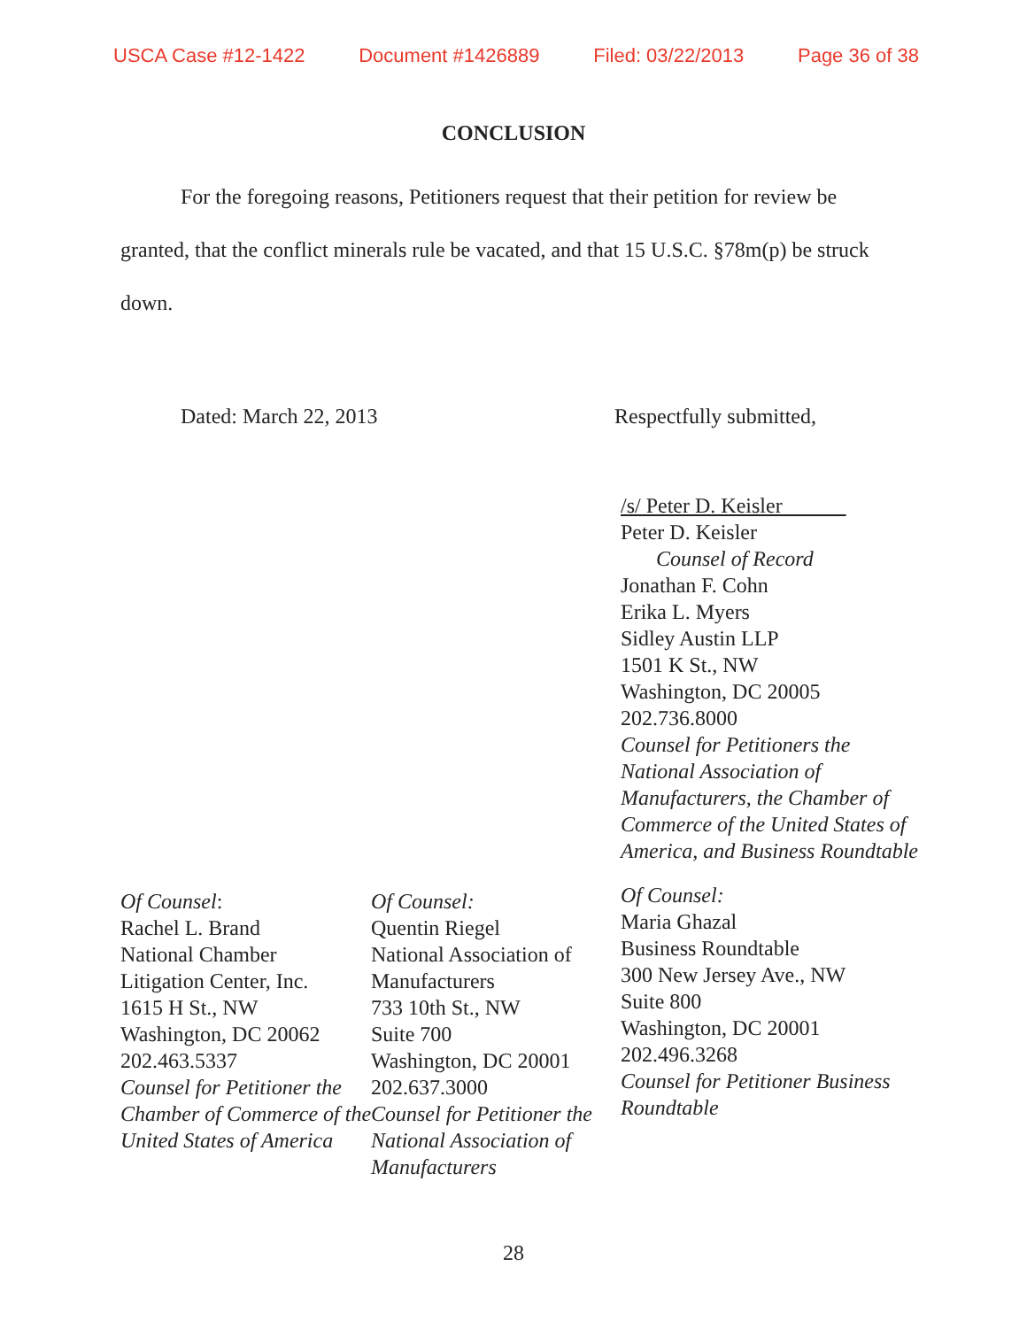USCA Case #12-1422 Document #1426889 Filed: 03/22/2013 Page 36 of 38
CONCLUSION
For the foregoing reasons, Petitioners request that their petition for review be granted, that the conflict minerals rule be vacated, and that 15 U.S.C. §78m(p) be struck down.
Dated: March 22, 2013 Respectfully submitted,
/s/ Peter D. Keisler
Peter D. Keisler
Counsel of Record
Jonathan F. Cohn
Erika L. Myers
Sidley Austin LLP
1501 K St., NW
Washington, DC 20005
202.736.8000
Counsel for Petitioners the
National Association of
Manufacturers, the Chamber of
Commerce of the United States of
America, and Business Roundtable
Of Counsel:
Rachel L. Brand
National Chamber
Litigation Center, Inc.
1615 H St., NW
Washington, DC 20062
202.463.5337
Counsel for Petitioner the
Chamber of Commerce of the
United States of America
Of Counsel:
Quentin Riegel
National Association of
Manufacturers
733 10th St., NW
Suite 700
Washington, DC 20001
202.637.3000
Counsel for Petitioner the
National Association of
Manufacturers
Of Counsel:
Maria Ghazal
Business Roundtable
300 New Jersey Ave., NW
Suite 800
Washington, DC 20001
202.496.3268
Counsel for Petitioner Business
Roundtable
28